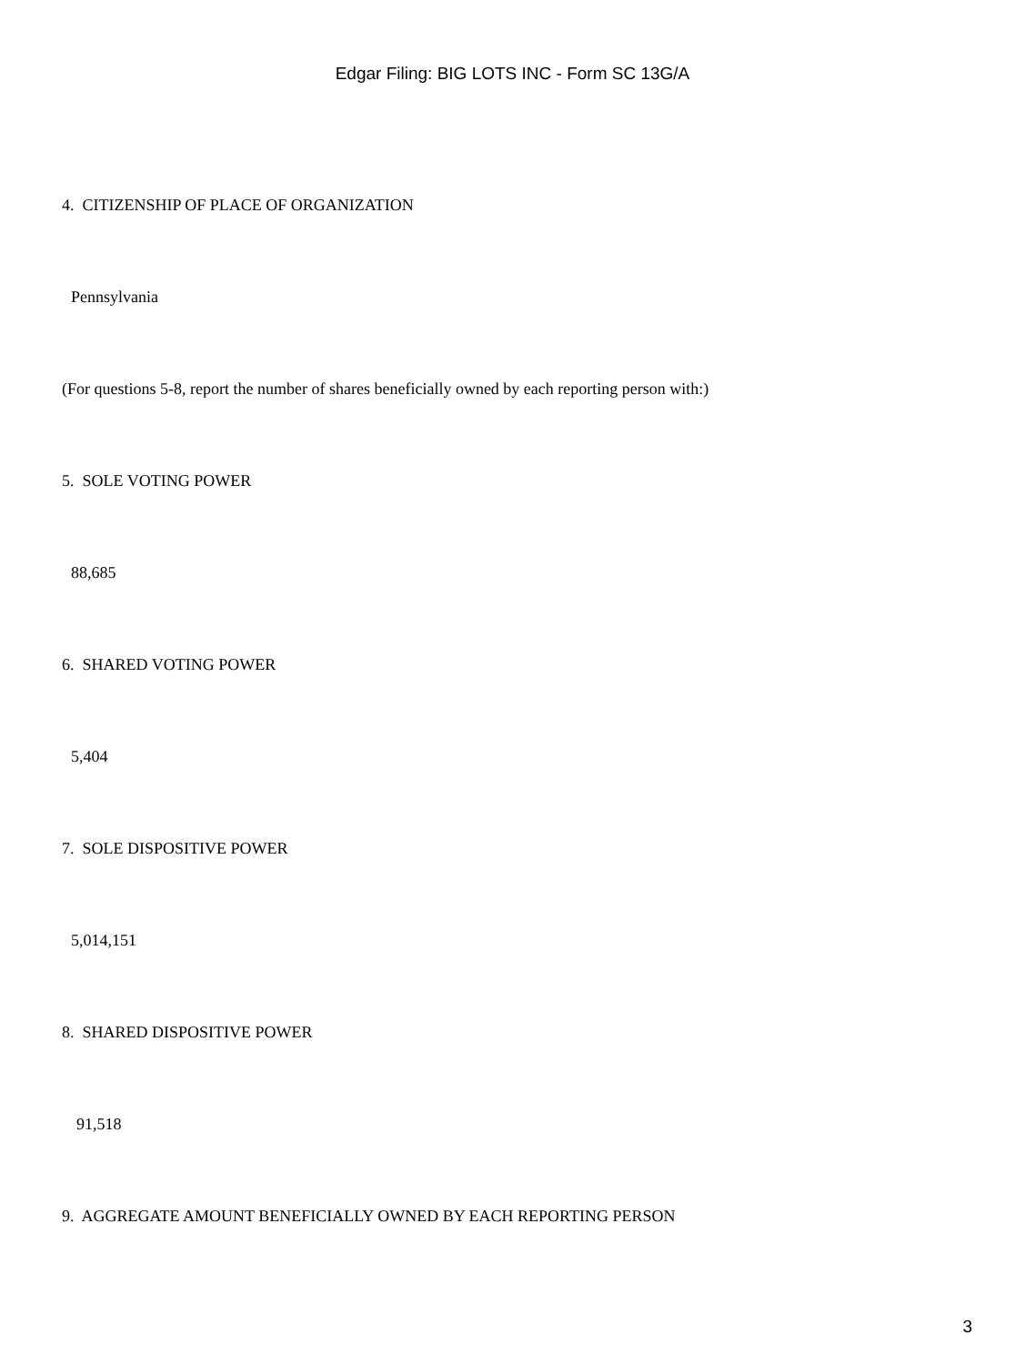Edgar Filing: BIG LOTS INC - Form SC 13G/A
4. CITIZENSHIP OF PLACE OF ORGANIZATION
Pennsylvania
(For questions 5-8, report the number of shares beneficially owned by each reporting person with:)
5. SOLE VOTING POWER
88,685
6. SHARED VOTING POWER
5,404
7. SOLE DISPOSITIVE POWER
5,014,151
8. SHARED DISPOSITIVE POWER
91,518
9. AGGREGATE AMOUNT BENEFICIALLY OWNED BY EACH REPORTING PERSON
3